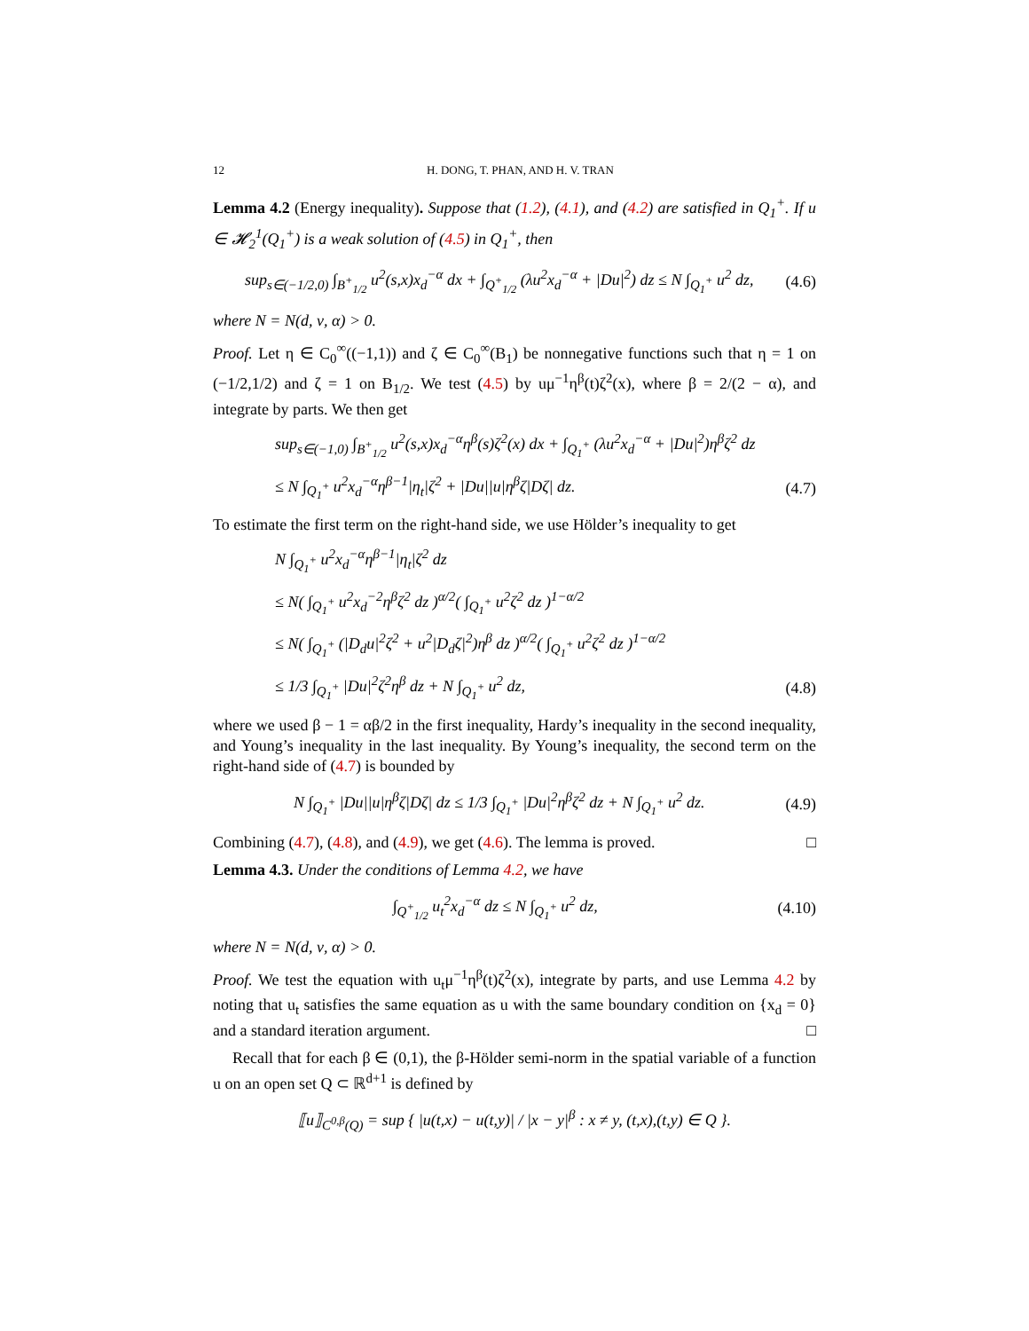12 H. DONG, T. PHAN, AND H. V. TRAN
Lemma 4.2 (Energy inequality). Suppose that (1.2), (4.1), and (4.2) are satisfied in Q<sub>1</sub><sup>+</sup>. If u ∈ 𝓗<sub>2</sub><sup>1</sup>(Q<sub>1</sub><sup>+</sup>) is a weak solution of (4.5) in Q<sub>1</sub><sup>+</sup>, then
sup<sub>s∈(−1/2,0)</sub> ∫<sub>B<sup>+</sup><sub>1/2</sub></sub> u<sup>2</sup>(s,x)x<sub>d</sub><sup>−α</sup> dx + ∫<sub>Q<sup>+</sup><sub>1/2</sub></sub> (λu<sup>2</sup>x<sub>d</sub><sup>−α</sup> + |Du|<sup>2</sup>) dz ≤ N ∫<sub>Q<sub>1</sub><sup>+</sup></sub> u<sup>2</sup> dz, (4.6)
where N = N(d, ν, α) > 0.
Proof. Let η ∈ C<sub>0</sub><sup>∞</sup>((−1,1)) and ζ ∈ C<sub>0</sub><sup>∞</sup>(B<sub>1</sub>) be nonnegative functions such that η = 1 on (−1/2,1/2) and ζ = 1 on B<sub>1/2</sub>. We test (4.5) by uμ<sup>−1</sup>η<sup>β</sup>(t)ζ<sup>2</sup>(x), where β = 2/(2 − α), and integrate by parts. We then get
sup<sub>s∈(−1,0)</sub> ∫<sub>B<sup>+</sup><sub>1/2</sub></sub> u<sup>2</sup>(s,x)x<sub>d</sub><sup>−α</sup>η<sup>β</sup>(s)ζ<sup>2</sup>(x) dx + ∫<sub>Q<sub>1</sub><sup>+</sup></sub> (λu<sup>2</sup>x<sub>d</sub><sup>−α</sup> + |Du|<sup>2</sup>)η<sup>β</sup>ζ<sup>2</sup> dz
≤ N ∫<sub>Q<sub>1</sub><sup>+</sup></sub> u<sup>2</sup>x<sub>d</sub><sup>−α</sup>η<sup>β−1</sup>|η<sub>t</sub>|ζ<sup>2</sup> + |Du||u|η<sup>β</sup>ζ|Dζ| dz. (4.7)
To estimate the first term on the right-hand side, we use Hölder’s inequality to get
N ∫<sub>Q<sub>1</sub><sup>+</sup></sub> u<sup>2</sup>x<sub>d</sub><sup>−α</sup>η<sup>β−1</sup>|η<sub>t</sub>|ζ<sup>2</sup> dz
≤ N( ∫<sub>Q<sub>1</sub><sup>+</sup></sub> u<sup>2</sup>x<sub>d</sub><sup>−2</sup>η<sup>β</sup>ζ<sup>2</sup> dz )<sup>α/2</sup>( ∫<sub>Q<sub>1</sub><sup>+</sup></sub> u<sup>2</sup>ζ<sup>2</sup> dz )<sup>1−α/2</sup>
≤ N( ∫<sub>Q<sub>1</sub><sup>+</sup></sub> (|D<sub>d</sub>u|<sup>2</sup>ζ<sup>2</sup> + u<sup>2</sup>|D<sub>d</sub>ζ|<sup>2</sup>)η<sup>β</sup> dz )<sup>α/2</sup>( ∫<sub>Q<sub>1</sub><sup>+</sup></sub> u<sup>2</sup>ζ<sup>2</sup> dz )<sup>1−α/2</sup>
≤ 1/3 ∫<sub>Q<sub>1</sub><sup>+</sup></sub> |Du|<sup>2</sup>ζ<sup>2</sup>η<sup>β</sup> dz + N ∫<sub>Q<sub>1</sub><sup>+</sup></sub> u<sup>2</sup> dz, (4.8)
where we used β − 1 = αβ/2 in the first inequality, Hardy’s inequality in the second inequality, and Young’s inequality in the last inequality. By Young’s inequality, the second term on the right-hand side of (4.7) is bounded by
N ∫<sub>Q<sub>1</sub><sup>+</sup></sub> |Du||u|η<sup>β</sup>ζ|Dζ| dz ≤ 1/3 ∫<sub>Q<sub>1</sub><sup>+</sup></sub> |Du|<sup>2</sup>η<sup>β</sup>ζ<sup>2</sup> dz + N ∫<sub>Q<sub>1</sub><sup>+</sup></sub> u<sup>2</sup> dz. (4.9)
Combining (4.7), (4.8), and (4.9), we get (4.6). The lemma is proved. □
Lemma 4.3. Under the conditions of Lemma 4.2, we have
∫<sub>Q<sup>+</sup><sub>1/2</sub></sub> u<sub>t</sub><sup>2</sup>x<sub>d</sub><sup>−α</sup> dz ≤ N ∫<sub>Q<sub>1</sub><sup>+</sup></sub> u<sup>2</sup> dz, (4.10)
where N = N(d, ν, α) > 0.
Proof. We test the equation with u<sub>t</sub>μ<sup>−1</sup>η<sup>β</sup>(t)ζ<sup>2</sup>(x), integrate by parts, and use Lemma 4.2 by noting that u<sub>t</sub> satisfies the same equation as u with the same boundary condition on {x<sub>d</sub> = 0} and a standard iteration argument. □
Recall that for each β ∈ (0,1), the β-Hölder semi-norm in the spatial variable of a function u on an open set Q ⊂ ℝ<sup>d+1</sup> is defined by
⟦u⟧<sub>C<sup>0,β</sup>(Q)</sub> = sup { |u(t,x) − u(t,y)| / |x − y|<sup>β</sup> : x ≠ y, (t,x),(t,y) ∈ Q }.